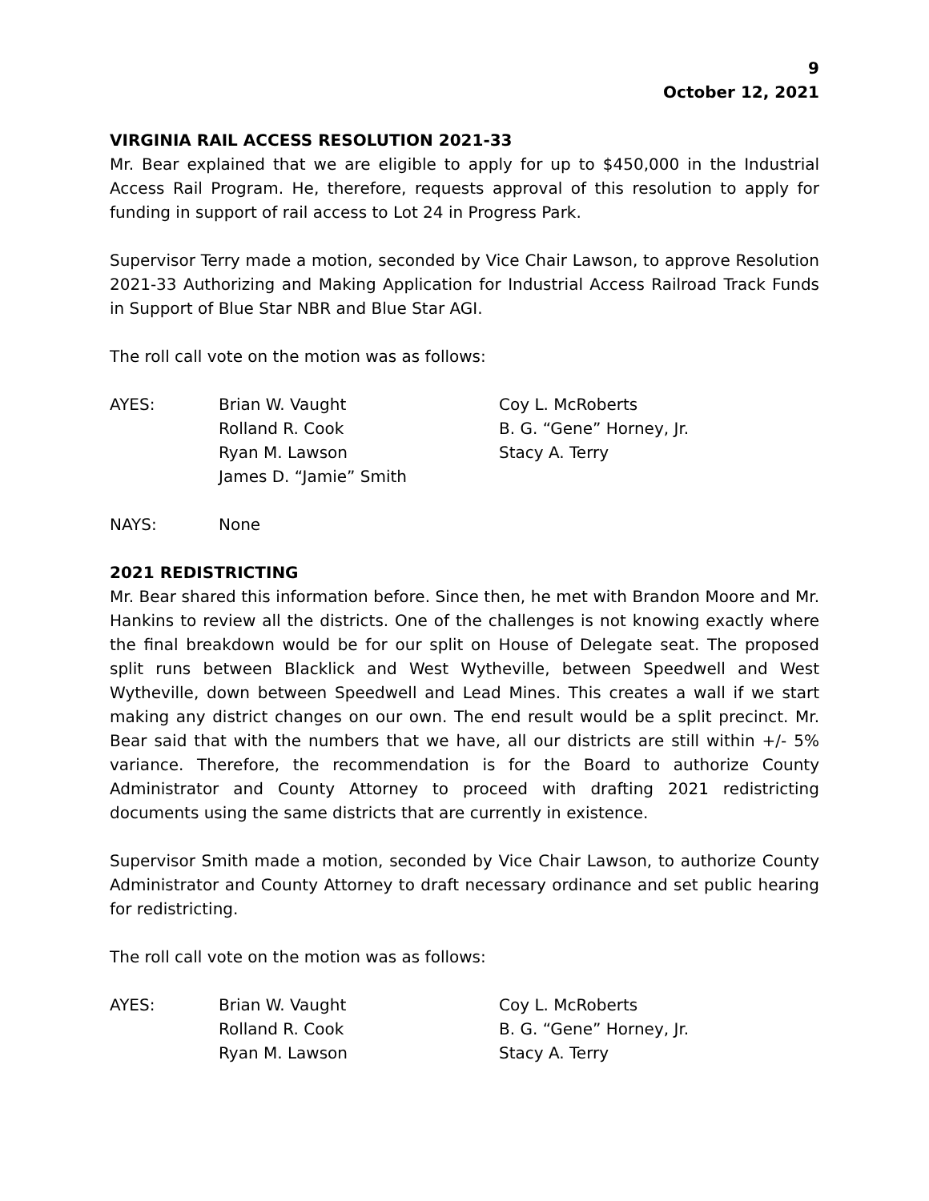9
October 12, 2021
VIRGINIA RAIL ACCESS RESOLUTION 2021-33
Mr. Bear explained that we are eligible to apply for up to $450,000 in the Industrial Access Rail Program. He, therefore, requests approval of this resolution to apply for funding in support of rail access to Lot 24 in Progress Park.
Supervisor Terry made a motion, seconded by Vice Chair Lawson, to approve Resolution 2021-33 Authorizing and Making Application for Industrial Access Railroad Track Funds in Support of Blue Star NBR and Blue Star AGI.
The roll call vote on the motion was as follows:
| AYES: | Brian W. Vaught | Coy L. McRoberts |
| | Rolland R. Cook | B. G. “Gene” Horney, Jr. |
| | Ryan M. Lawson | Stacy A. Terry |
| | James D. “Jamie” Smith | |
| NAYS: | None |
2021 REDISTRICTING
Mr. Bear shared this information before. Since then, he met with Brandon Moore and Mr. Hankins to review all the districts. One of the challenges is not knowing exactly where the final breakdown would be for our split on House of Delegate seat. The proposed split runs between Blacklick and West Wytheville, between Speedwell and West Wytheville, down between Speedwell and Lead Mines. This creates a wall if we start making any district changes on our own. The end result would be a split precinct. Mr. Bear said that with the numbers that we have, all our districts are still within +/- 5% variance. Therefore, the recommendation is for the Board to authorize County Administrator and County Attorney to proceed with drafting 2021 redistricting documents using the same districts that are currently in existence.
Supervisor Smith made a motion, seconded by Vice Chair Lawson, to authorize County Administrator and County Attorney to draft necessary ordinance and set public hearing for redistricting.
The roll call vote on the motion was as follows:
| AYES: | Brian W. Vaught | Coy L. McRoberts |
| | Rolland R. Cook | B. G. “Gene” Horney, Jr. |
| | Ryan M. Lawson | Stacy A. Terry |